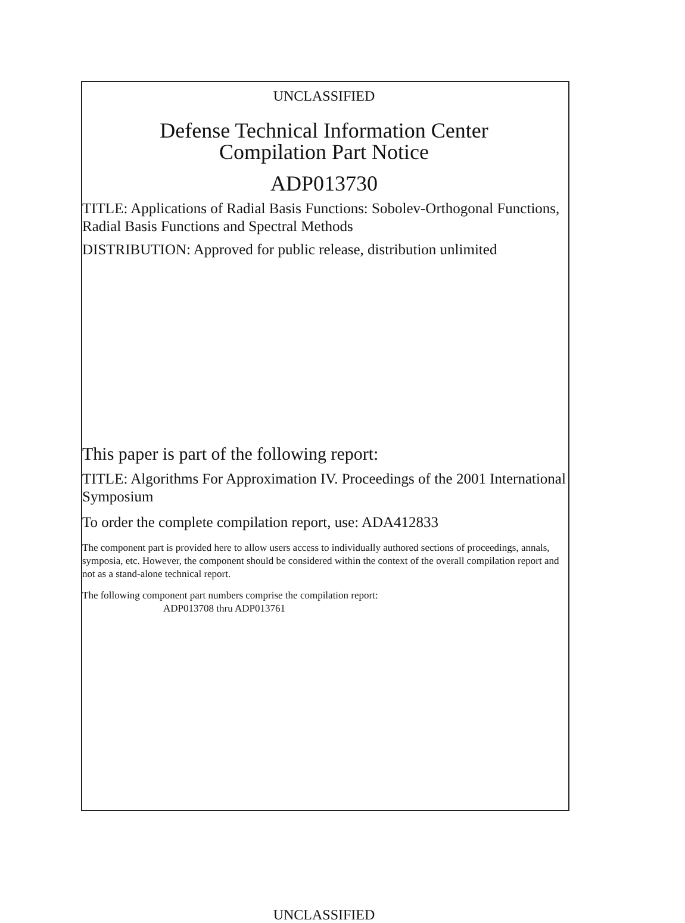UNCLASSIFIED
Defense Technical Information Center
Compilation Part Notice
ADP013730
TITLE: Applications of Radial Basis Functions: Sobolev-Orthogonal Functions, Radial Basis Functions and Spectral Methods
DISTRIBUTION: Approved for public release, distribution unlimited
This paper is part of the following report:
TITLE: Algorithms For Approximation IV. Proceedings of the 2001 International Symposium
To order the complete compilation report, use: ADA412833
The component part is provided here to allow users access to individually authored sections of proceedings, annals, symposia, etc. However, the component should be considered within the context of the overall compilation report and not as a stand-alone technical report.
The following component part numbers comprise the compilation report:
ADP013708 thru ADP013761
UNCLASSIFIED